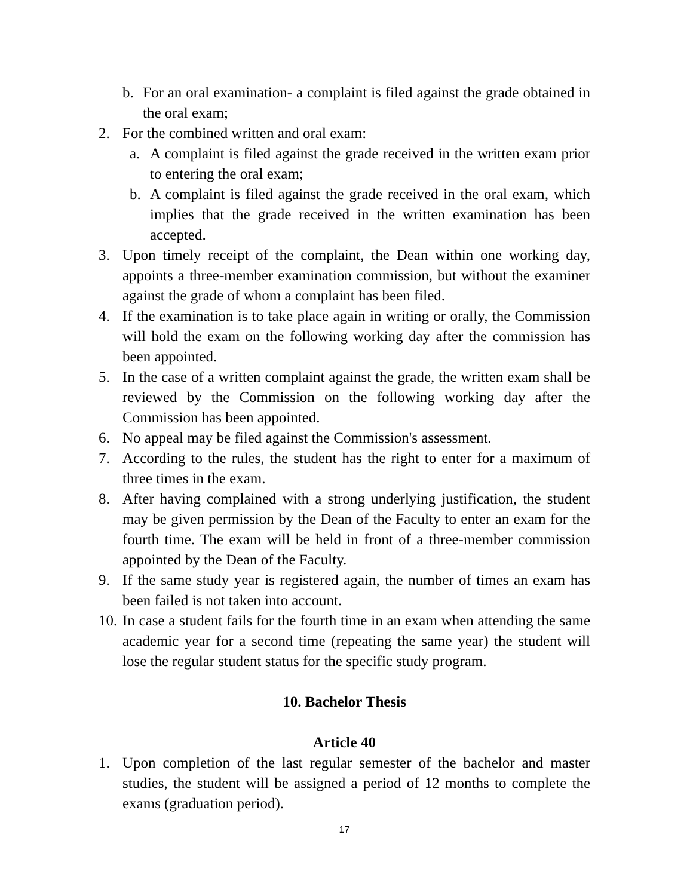b. For an oral examination- a complaint is filed against the grade obtained in the oral exam;
2. For the combined written and oral exam:
a. A complaint is filed against the grade received in the written exam prior to entering the oral exam;
b. A complaint is filed against the grade received in the oral exam, which implies that the grade received in the written examination has been accepted.
3. Upon timely receipt of the complaint, the Dean within one working day, appoints a three-member examination commission, but without the examiner against the grade of whom a complaint has been filed.
4. If the examination is to take place again in writing or orally, the Commission will hold the exam on the following working day after the commission has been appointed.
5. In the case of a written complaint against the grade, the written exam shall be reviewed by the Commission on the following working day after the Commission has been appointed.
6. No appeal may be filed against the Commission's assessment.
7. According to the rules, the student has the right to enter for a maximum of three times in the exam.
8. After having complained with a strong underlying justification, the student may be given permission by the Dean of the Faculty to enter an exam for the fourth time. The exam will be held in front of a three-member commission appointed by the Dean of the Faculty.
9. If the same study year is registered again, the number of times an exam has been failed is not taken into account.
10. In case a student fails for the fourth time in an exam when attending the same academic year for a second time (repeating the same year) the student will lose the regular student status for the specific study program.
10. Bachelor Thesis
Article 40
1. Upon completion of the last regular semester of the bachelor and master studies, the student will be assigned a period of 12 months to complete the exams (graduation period).
17